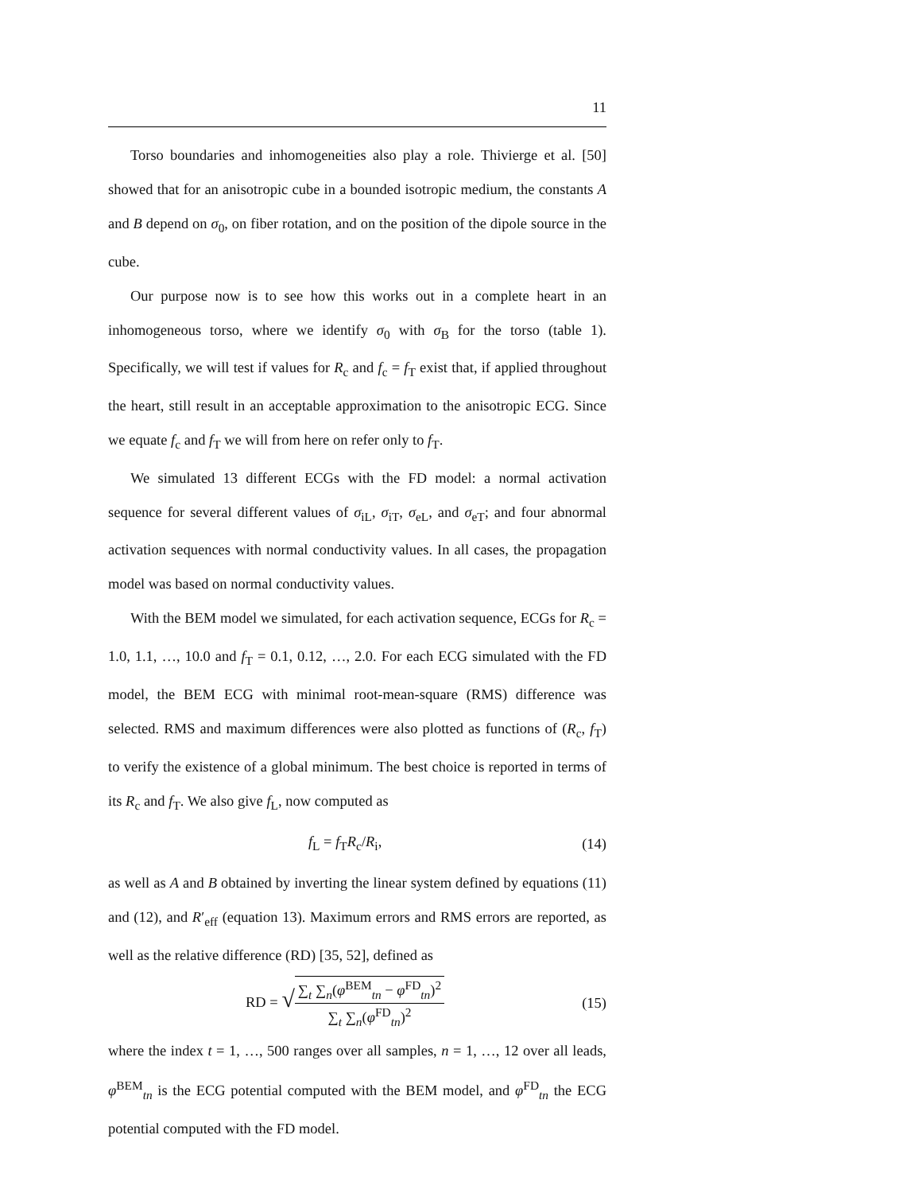11
Torso boundaries and inhomogeneities also play a role. Thivierge et al. [50] showed that for an anisotropic cube in a bounded isotropic medium, the constants A and B depend on σ<sub>0</sub>, on fiber rotation, and on the position of the dipole source in the cube.
Our purpose now is to see how this works out in a complete heart in an inhomogeneous torso, where we identify σ<sub>0</sub> with σ<sub>B</sub> for the torso (table 1). Specifically, we will test if values for R<sub>c</sub> and f<sub>c</sub> = f<sub>T</sub> exist that, if applied throughout the heart, still result in an acceptable approximation to the anisotropic ECG. Since we equate f<sub>c</sub> and f<sub>T</sub> we will from here on refer only to f<sub>T</sub>.
We simulated 13 different ECGs with the FD model: a normal activation sequence for several different values of σ<sub>iL</sub>, σ<sub>iT</sub>, σ<sub>eL</sub>, and σ<sub>eT</sub>; and four abnormal activation sequences with normal conductivity values. In all cases, the propagation model was based on normal conductivity values.
With the BEM model we simulated, for each activation sequence, ECGs for R<sub>c</sub> = 1.0, 1.1, …, 10.0 and f<sub>T</sub> = 0.1, 0.12, …, 2.0. For each ECG simulated with the FD model, the BEM ECG with minimal root-mean-square (RMS) difference was selected. RMS and maximum differences were also plotted as functions of (R<sub>c</sub>, f<sub>T</sub>) to verify the existence of a global minimum. The best choice is reported in terms of its R<sub>c</sub> and f<sub>T</sub>. We also give f<sub>L</sub>, now computed as
f<sub>L</sub> = f<sub>T</sub>R<sub>c</sub>/R<sub>i</sub>, (14)
as well as A and B obtained by inverting the linear system defined by equations (11) and (12), and R′<sub>eff</sub> (equation 13). Maximum errors and RMS errors are reported, as well as the relative difference (RD) [35, 52], defined as
RD = √∑<sub>t</sub> ∑<sub>n</sub>(φ<sup>BEM</sup><sub>tn</sub> − φ<sup>FD</sup><sub>tn</sub>)<sup>2</sup> ∑<sub>t</sub> ∑<sub>n</sub>(φ<sup>FD</sup><sub>tn</sub>)<sup>2</sup> (15)
where the index t = 1, …, 500 ranges over all samples, n = 1, …, 12 over all leads, φ<sup>BEM</sup><sub>tn</sub> is the ECG potential computed with the BEM model, and φ<sup>FD</sup><sub>tn</sub> the ECG potential computed with the FD model.